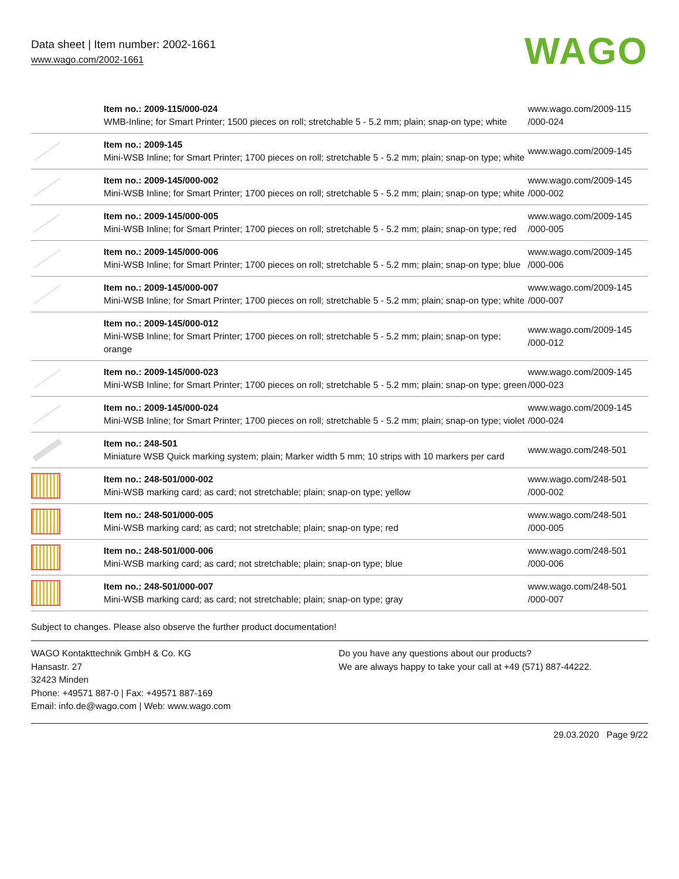Data sheet | Item number: 2002-1661
www.wago.com/2002-1661
WAGO
| | Item no.: 2009-115/000-024 WMB-Inline; for Smart Printer; 1500 pieces on roll; stretchable 5 - 5.2 mm; plain; snap-on type; white | www.wago.com/2009-115 /000-024 |
| | Item no.: 2009-145 Mini-WSB Inline; for Smart Printer; 1700 pieces on roll; stretchable 5 - 5.2 mm; plain; snap-on type; white | www.wago.com/2009-145 |
| | Item no.: 2009-145/000-002 Mini-WSB Inline; for Smart Printer; 1700 pieces on roll; stretchable 5 - 5.2 mm; plain; snap-on type; white | www.wago.com/2009-145 /000-002 |
| | Item no.: 2009-145/000-005 Mini-WSB Inline; for Smart Printer; 1700 pieces on roll; stretchable 5 - 5.2 mm; plain; snap-on type; red | www.wago.com/2009-145 /000-005 |
| | Item no.: 2009-145/000-006 Mini-WSB Inline; for Smart Printer; 1700 pieces on roll; stretchable 5 - 5.2 mm; plain; snap-on type; blue | www.wago.com/2009-145 /000-006 |
| | Item no.: 2009-145/000-007 Mini-WSB Inline; for Smart Printer; 1700 pieces on roll; stretchable 5 - 5.2 mm; plain; snap-on type; white | www.wago.com/2009-145 /000-007 |
| | Item no.: 2009-145/000-012 Mini-WSB Inline; for Smart Printer; 1700 pieces on roll; stretchable 5 - 5.2 mm; plain; snap-on type; orange | www.wago.com/2009-145 /000-012 |
| | Item no.: 2009-145/000-023 Mini-WSB Inline; for Smart Printer; 1700 pieces on roll; stretchable 5 - 5.2 mm; plain; snap-on type; green | www.wago.com/2009-145 /000-023 |
| | Item no.: 2009-145/000-024 Mini-WSB Inline; for Smart Printer; 1700 pieces on roll; stretchable 5 - 5.2 mm; plain; snap-on type; violet | www.wago.com/2009-145 /000-024 |
| | Item no.: 248-501 Miniature WSB Quick marking system; plain; Marker width 5 mm; 10 strips with 10 markers per card | www.wago.com/248-501 |
| | Item no.: 248-501/000-002 Mini-WSB marking card; as card; not stretchable; plain; snap-on type; yellow | www.wago.com/248-501 /000-002 |
| | Item no.: 248-501/000-005 Mini-WSB marking card; as card; not stretchable; plain; snap-on type; red | www.wago.com/248-501 /000-005 |
| | Item no.: 248-501/000-006 Mini-WSB marking card; as card; not stretchable; plain; snap-on type; blue | www.wago.com/248-501 /000-006 |
| | Item no.: 248-501/000-007 Mini-WSB marking card; as card; not stretchable; plain; snap-on type; gray | www.wago.com/248-501 /000-007 |
Subject to changes. Please also observe the further product documentation!
WAGO Kontakttechnik GmbH & Co. KG
Hansastr. 27
32423 Minden
Phone: +49571 887-0 | Fax: +49571 887-169
Email: info.de@wago.com | Web: www.wago.com
Do you have any questions about our products?
We are always happy to take your call at +49 (571) 887-44222.
29.03.2020 Page 9/22